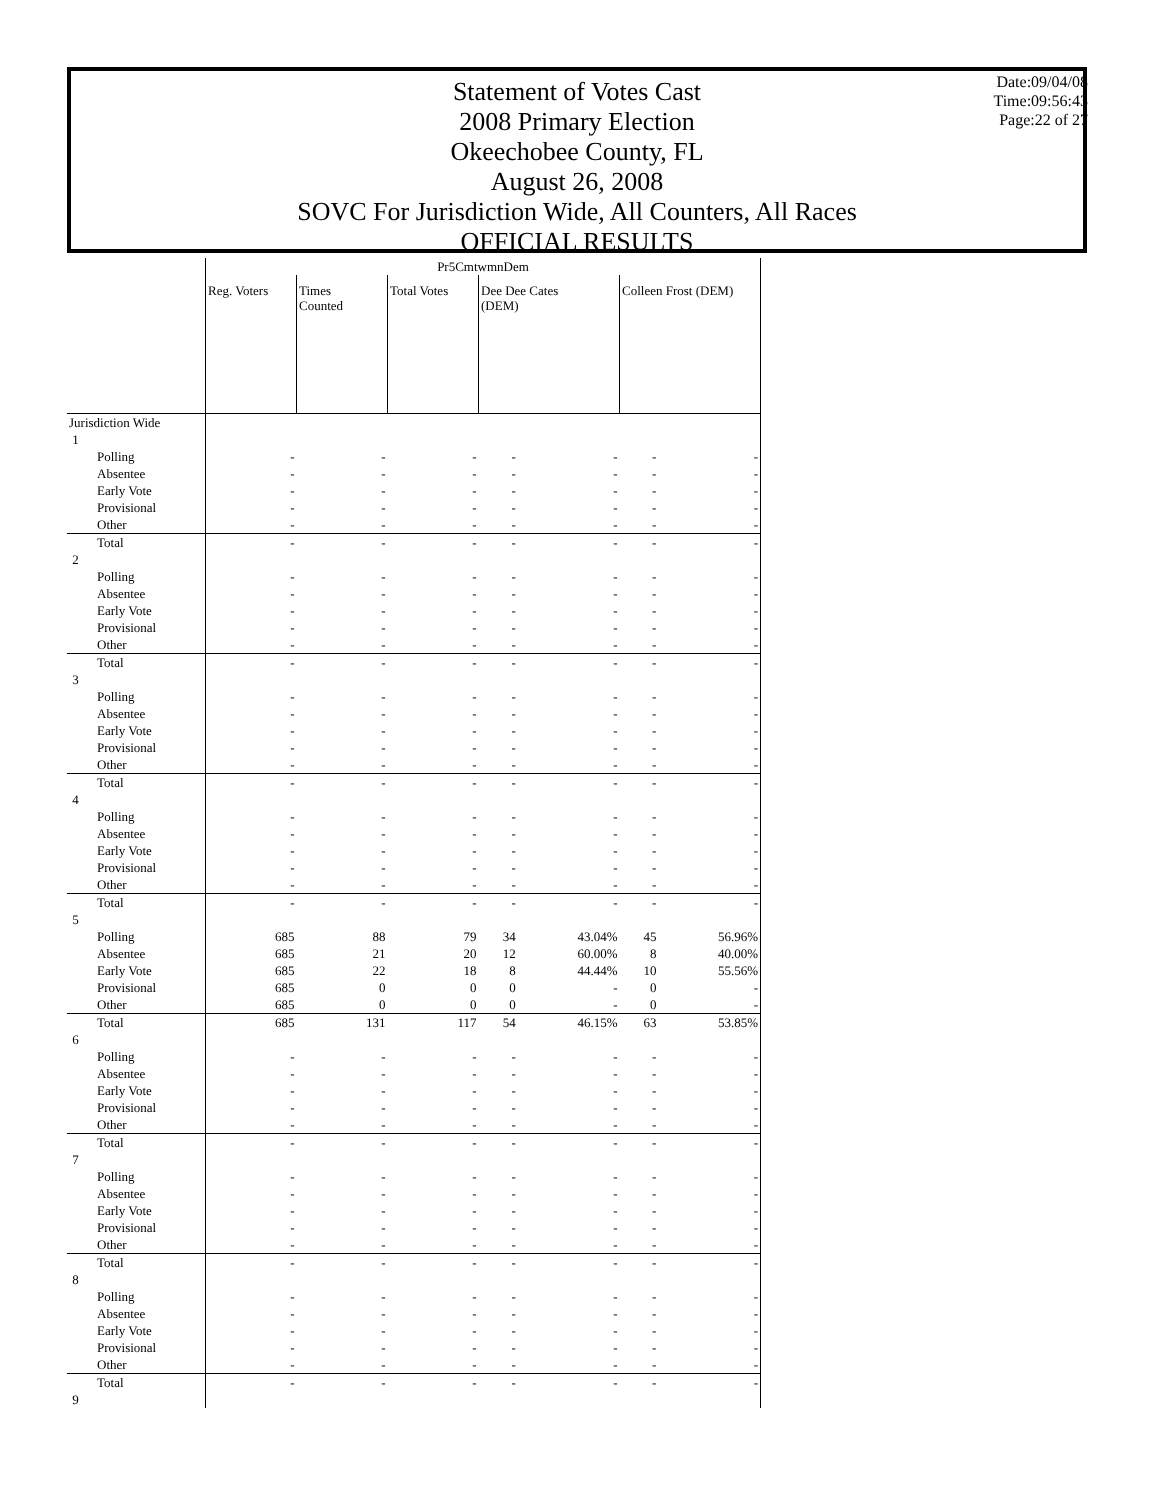Statement of Votes Cast
2008 Primary Election
Okeechobee County, FL
August 26, 2008
SOVC For Jurisdiction Wide, All Counters, All Races
OFFICIAL RESULTS
Date:09/04/08
Time:09:56:43
Page:22 of 27
| | Pr5CmtwmnDem | | | | | | |
| | Reg. Voters | Times Counted | Total Votes | Dee Dee Cates (DEM) | | Colleen Frost (DEM) | |
| Jurisdiction Wide | | | | | | | |
| 1 | | | | | | | |
| Polling | - | - | - | - | - | - | - |
| Absentee | - | - | - | - | - | - | - |
| Early Vote | - | - | - | - | - | - | - |
| Provisional | - | - | - | - | - | - | - |
| Other | - | - | - | - | - | - | - |
| Total | - | - | - | - | - | - | - |
| 2 | | | | | | | |
| Polling | - | - | - | - | - | - | - |
| Absentee | - | - | - | - | - | - | - |
| Early Vote | - | - | - | - | - | - | - |
| Provisional | - | - | - | - | - | - | - |
| Other | - | - | - | - | - | - | - |
| Total | - | - | - | - | - | - | - |
| 3 | | | | | | | |
| Polling | - | - | - | - | - | - | - |
| Absentee | - | - | - | - | - | - | - |
| Early Vote | - | - | - | - | - | - | - |
| Provisional | - | - | - | - | - | - | - |
| Other | - | - | - | - | - | - | - |
| Total | - | - | - | - | - | - | - |
| 4 | | | | | | | |
| Polling | - | - | - | - | - | - | - |
| Absentee | - | - | - | - | - | - | - |
| Early Vote | - | - | - | - | - | - | - |
| Provisional | - | - | - | - | - | - | - |
| Other | - | - | - | - | - | - | - |
| Total | - | - | - | - | - | - | - |
| 5 | | | | | | | |
| Polling | 685 | 88 | 79 | 34 | 43.04% | 45 | 56.96% |
| Absentee | 685 | 21 | 20 | 12 | 60.00% | 8 | 40.00% |
| Early Vote | 685 | 22 | 18 | 8 | 44.44% | 10 | 55.56% |
| Provisional | 685 | 0 | 0 | 0 | - | 0 | - |
| Other | 685 | 0 | 0 | 0 | - | 0 | - |
| Total | 685 | 131 | 117 | 54 | 46.15% | 63 | 53.85% |
| 6 | | | | | | | |
| Polling | - | - | - | - | - | - | - |
| Absentee | - | - | - | - | - | - | - |
| Early Vote | - | - | - | - | - | - | - |
| Provisional | - | - | - | - | - | - | - |
| Other | - | - | - | - | - | - | - |
| Total | - | - | - | - | - | - | - |
| 7 | | | | | | | |
| Polling | - | - | - | - | - | - | - |
| Absentee | - | - | - | - | - | - | - |
| Early Vote | - | - | - | - | - | - | - |
| Provisional | - | - | - | - | - | - | - |
| Other | - | - | - | - | - | - | - |
| Total | - | - | - | - | - | - | - |
| 8 | | | | | | | |
| Polling | - | - | - | - | - | - | - |
| Absentee | - | - | - | - | - | - | - |
| Early Vote | - | - | - | - | - | - | - |
| Provisional | - | - | - | - | - | - | - |
| Other | - | - | - | - | - | - | - |
| Total | - | - | - | - | - | - | - |
| 9 | | | | | | | |